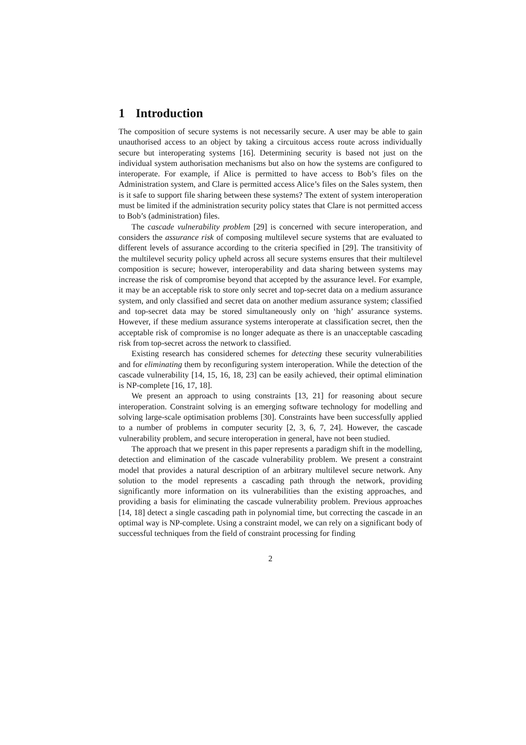1 Introduction
The composition of secure systems is not necessarily secure. A user may be able to gain unauthorised access to an object by taking a circuitous access route across individually secure but interoperating systems [16]. Determining security is based not just on the individual system authorisation mechanisms but also on how the systems are configured to interoperate. For example, if Alice is permitted to have access to Bob’s files on the Administration system, and Clare is permitted access Alice’s files on the Sales system, then is it safe to support file sharing between these systems? The extent of system interoperation must be limited if the administration security policy states that Clare is not permitted access to Bob’s (administration) files.
The cascade vulnerability problem [29] is concerned with secure interoperation, and considers the assurance risk of composing multilevel secure systems that are evaluated to different levels of assurance according to the criteria specified in [29]. The transitivity of the multilevel security policy upheld across all secure systems ensures that their multilevel composition is secure; however, interoperability and data sharing between systems may increase the risk of compromise beyond that accepted by the assurance level. For example, it may be an acceptable risk to store only secret and top-secret data on a medium assurance system, and only classified and secret data on another medium assurance system; classified and top-secret data may be stored simultaneously only on ‘high’ assurance systems. However, if these medium assurance systems interoperate at classification secret, then the acceptable risk of compromise is no longer adequate as there is an unacceptable cascading risk from top-secret across the network to classified.
Existing research has considered schemes for detecting these security vulnerabilities and for eliminating them by reconfiguring system interoperation. While the detection of the cascade vulnerability [14, 15, 16, 18, 23] can be easily achieved, their optimal elimination is NP-complete [16, 17, 18].
We present an approach to using constraints [13, 21] for reasoning about secure interoperation. Constraint solving is an emerging software technology for modelling and solving large-scale optimisation problems [30]. Constraints have been successfully applied to a number of problems in computer security [2, 3, 6, 7, 24]. However, the cascade vulnerability problem, and secure interoperation in general, have not been studied.
The approach that we present in this paper represents a paradigm shift in the modelling, detection and elimination of the cascade vulnerability problem. We present a constraint model that provides a natural description of an arbitrary multilevel secure network. Any solution to the model represents a cascading path through the network, providing significantly more information on its vulnerabilities than the existing approaches, and providing a basis for eliminating the cascade vulnerability problem. Previous approaches [14, 18] detect a single cascading path in polynomial time, but correcting the cascade in an optimal way is NP-complete. Using a constraint model, we can rely on a significant body of successful techniques from the field of constraint processing for finding
2